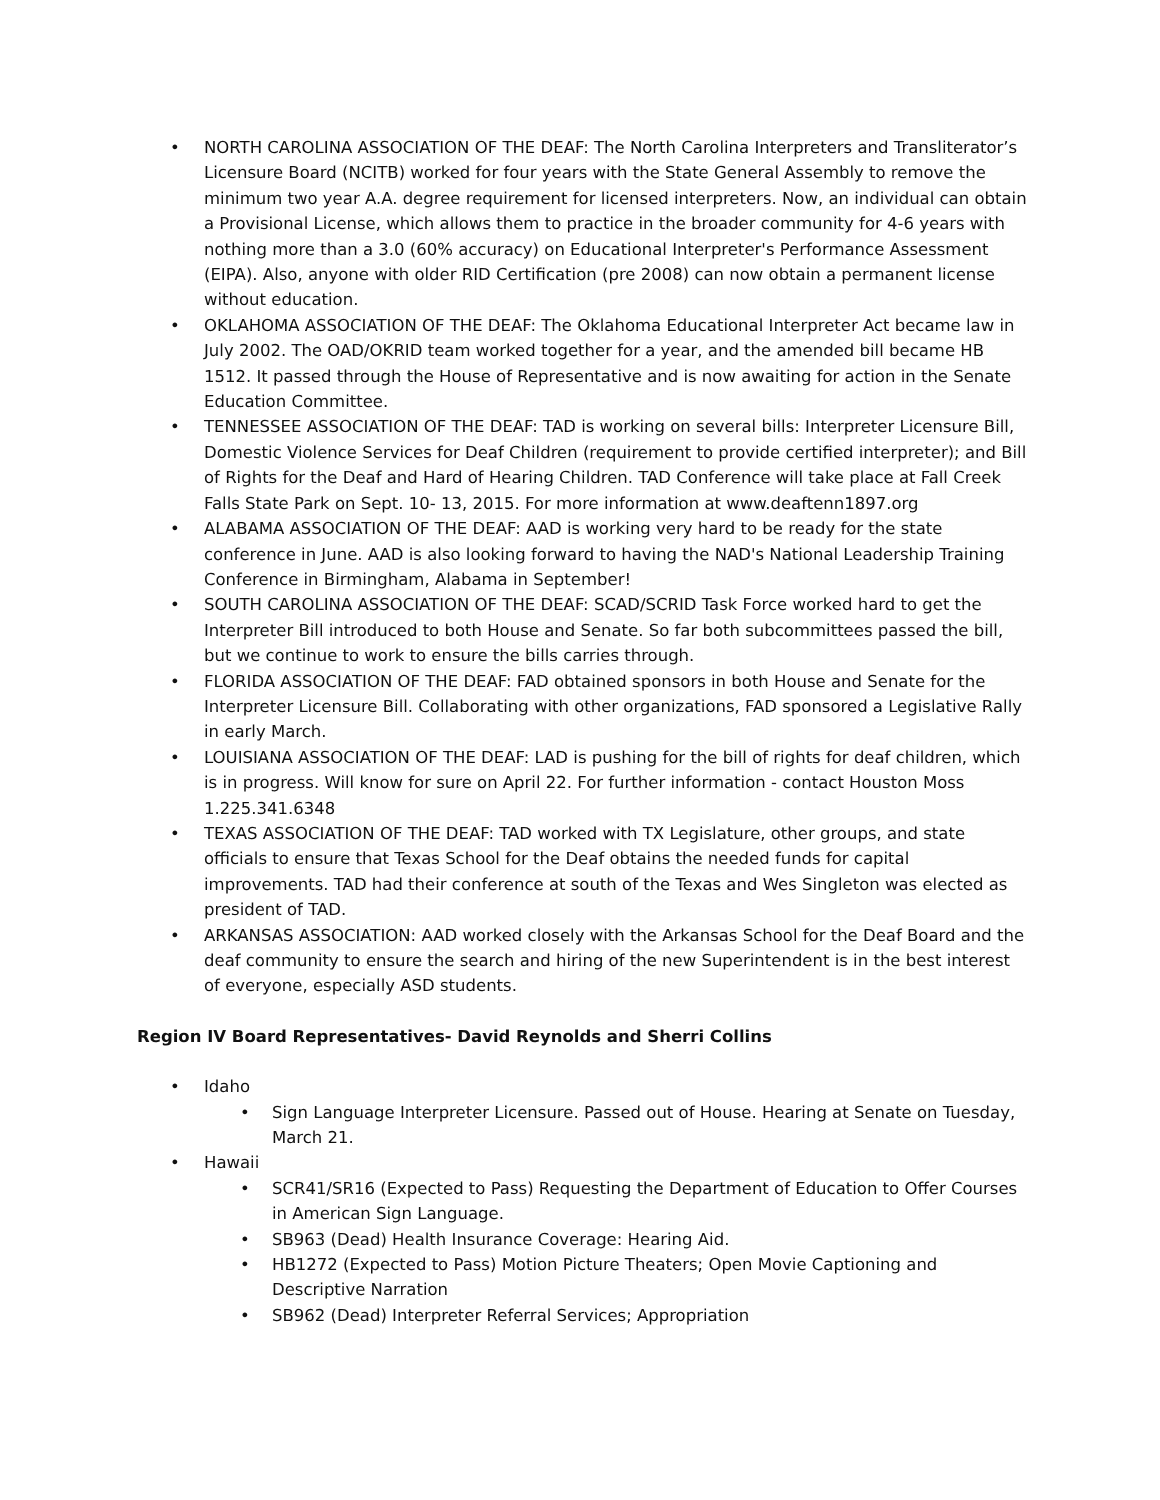• NORTH CAROLINA ASSOCIATION OF THE DEAF: The North Carolina Interpreters and Transliterator’s Licensure Board (NCITB) worked for four years with the State General Assembly to remove the minimum two year A.A. degree requirement for licensed interpreters. Now, an individual can obtain a Provisional License, which allows them to practice in the broader community for 4-6 years with nothing more than a 3.0 (60% accuracy) on Educational Interpreter's Performance Assessment (EIPA). Also, anyone with older RID Certification (pre 2008) can now obtain a permanent license without education.
• OKLAHOMA ASSOCIATION OF THE DEAF: The Oklahoma Educational Interpreter Act became law in July 2002. The OAD/OKRID team worked together for a year, and the amended bill became HB 1512. It passed through the House of Representative and is now awaiting for action in the Senate Education Committee.
• TENNESSEE ASSOCIATION OF THE DEAF: TAD is working on several bills: Interpreter Licensure Bill, Domestic Violence Services for Deaf Children (requirement to provide certified interpreter); and Bill of Rights for the Deaf and Hard of Hearing Children. TAD Conference will take place at Fall Creek Falls State Park on Sept. 10- 13, 2015. For more information at www.deaftenn1897.org
• ALABAMA ASSOCIATION OF THE DEAF: AAD is working very hard to be ready for the state conference in June. AAD is also looking forward to having the NAD's National Leadership Training Conference in Birmingham, Alabama in September!
• SOUTH CAROLINA ASSOCIATION OF THE DEAF: SCAD/SCRID Task Force worked hard to get the Interpreter Bill introduced to both House and Senate. So far both subcommittees passed the bill, but we continue to work to ensure the bills carries through.
• FLORIDA ASSOCIATION OF THE DEAF: FAD obtained sponsors in both House and Senate for the Interpreter Licensure Bill. Collaborating with other organizations, FAD sponsored a Legislative Rally in early March.
• LOUISIANA ASSOCIATION OF THE DEAF: LAD is pushing for the bill of rights for deaf children, which is in progress. Will know for sure on April 22. For further information - contact Houston Moss 1.225.341.6348
• TEXAS ASSOCIATION OF THE DEAF: TAD worked with TX Legislature, other groups, and state officials to ensure that Texas School for the Deaf obtains the needed funds for capital improvements. TAD had their conference at south of the Texas and Wes Singleton was elected as president of TAD.
• ARKANSAS ASSOCIATION: AAD worked closely with the Arkansas School for the Deaf Board and the deaf community to ensure the search and hiring of the new Superintendent is in the best interest of everyone, especially ASD students.
Region IV Board Representatives- David Reynolds and Sherri Collins
• Idaho
• Sign Language Interpreter Licensure. Passed out of House. Hearing at Senate on Tuesday, March 21.
• Hawaii
• SCR41/SR16 (Expected to Pass) Requesting the Department of Education to Offer Courses in American Sign Language.
• SB963 (Dead) Health Insurance Coverage: Hearing Aid.
• HB1272 (Expected to Pass) Motion Picture Theaters; Open Movie Captioning and Descriptive Narration
• SB962 (Dead) Interpreter Referral Services; Appropriation